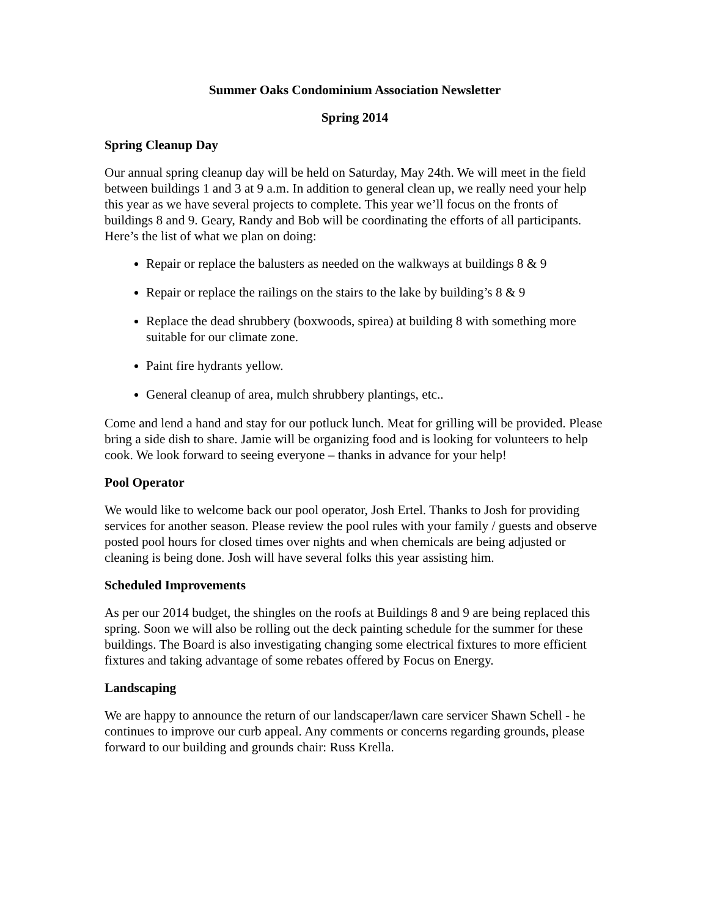Summer Oaks Condominium Association Newsletter
Spring 2014
Spring Cleanup Day
Our annual spring cleanup day will be held on Saturday, May 24th. We will meet in the field between buildings 1 and 3 at 9 a.m. In addition to general clean up, we really need your help this year as we have several projects to complete. This year we’ll focus on the fronts of buildings 8 and 9. Geary, Randy and Bob will be coordinating the efforts of all participants. Here’s the list of what we plan on doing:
Repair or replace the balusters as needed on the walkways at buildings 8 & 9
Repair or replace the railings on the stairs to the lake by building’s 8 & 9
Replace the dead shrubbery (boxwoods, spirea) at building 8 with something more suitable for our climate zone.
Paint fire hydrants yellow.
General cleanup of area, mulch shrubbery plantings, etc..
Come and lend a hand and stay for our potluck lunch. Meat for grilling will be provided. Please bring a side dish to share. Jamie will be organizing food and is looking for volunteers to help cook. We look forward to seeing everyone – thanks in advance for your help!
Pool Operator
We would like to welcome back our pool operator, Josh Ertel. Thanks to Josh for providing services for another season. Please review the pool rules with your family / guests and observe posted pool hours for closed times over nights and when chemicals are being adjusted or cleaning is being done. Josh will have several folks this year assisting him.
Scheduled Improvements
As per our 2014 budget, the shingles on the roofs at Buildings 8 and 9 are being replaced this spring. Soon we will also be rolling out the deck painting schedule for the summer for these buildings. The Board is also investigating changing some electrical fixtures to more efficient fixtures and taking advantage of some rebates offered by Focus on Energy.
Landscaping
We are happy to announce the return of our landscaper/lawn care servicer Shawn Schell - he continues to improve our curb appeal. Any comments or concerns regarding grounds, please forward to our building and grounds chair: Russ Krella.